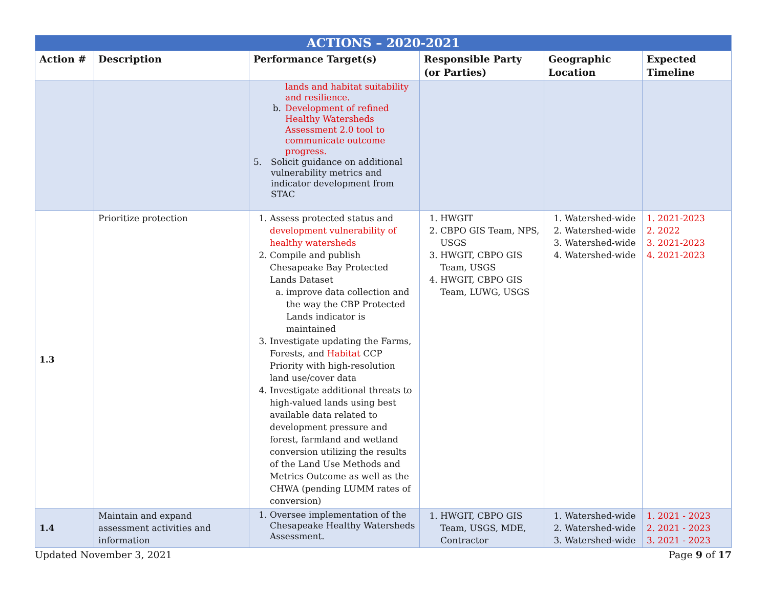| ACTIONS – 2020-2021 | | | | | |
| --- | --- | --- | --- | --- | --- |
| Action # | Description | Performance Target(s) | Responsible Party (or Parties) | Geographic Location | Expected Timeline |
| | | lands and habitat suitability and resilience. b. Development of refined Healthy Watersheds Assessment 2.0 tool to communicate outcome progress. 5. Solicit guidance on additional vulnerability metrics and indicator development from STAC | | | |
| 1.3 | Prioritize protection | 1. Assess protected status and development vulnerability of healthy watersheds 2. Compile and publish Chesapeake Bay Protected Lands Dataset a. improve data collection and the way the CBP Protected Lands indicator is maintained 3. Investigate updating the Farms, Forests, and Habitat CCP Priority with high-resolution land use/cover data 4. Investigate additional threats to high-valued lands using best available data related to development pressure and forest, farmland and wetland conversion utilizing the results of the Land Use Methods and Metrics Outcome as well as the CHWA (pending LUMM rates of conversion) | 1. HWGIT 2. CBPO GIS Team, NPS, USGS 3. HWGIT, CBPO GIS Team, USGS 4. HWGIT, CBPO GIS Team, LUWG, USGS | 1. Watershed-wide 2. Watershed-wide 3. Watershed-wide 4. Watershed-wide | 1. 2021-2023 2. 2022 3. 2021-2023 4. 2021-2023 |
| 1.4 | Maintain and expand assessment activities and information | 1. Oversee implementation of the Chesapeake Healthy Watersheds Assessment. | 1. HWGIT, CBPO GIS Team, USGS, MDE, Contractor | 1. Watershed-wide 2. Watershed-wide 3. Watershed-wide | 1. 2021 - 2023 2. 2021 - 2023 3. 2021 - 2023 |
Updated November 3, 2021 Page 9 of 17